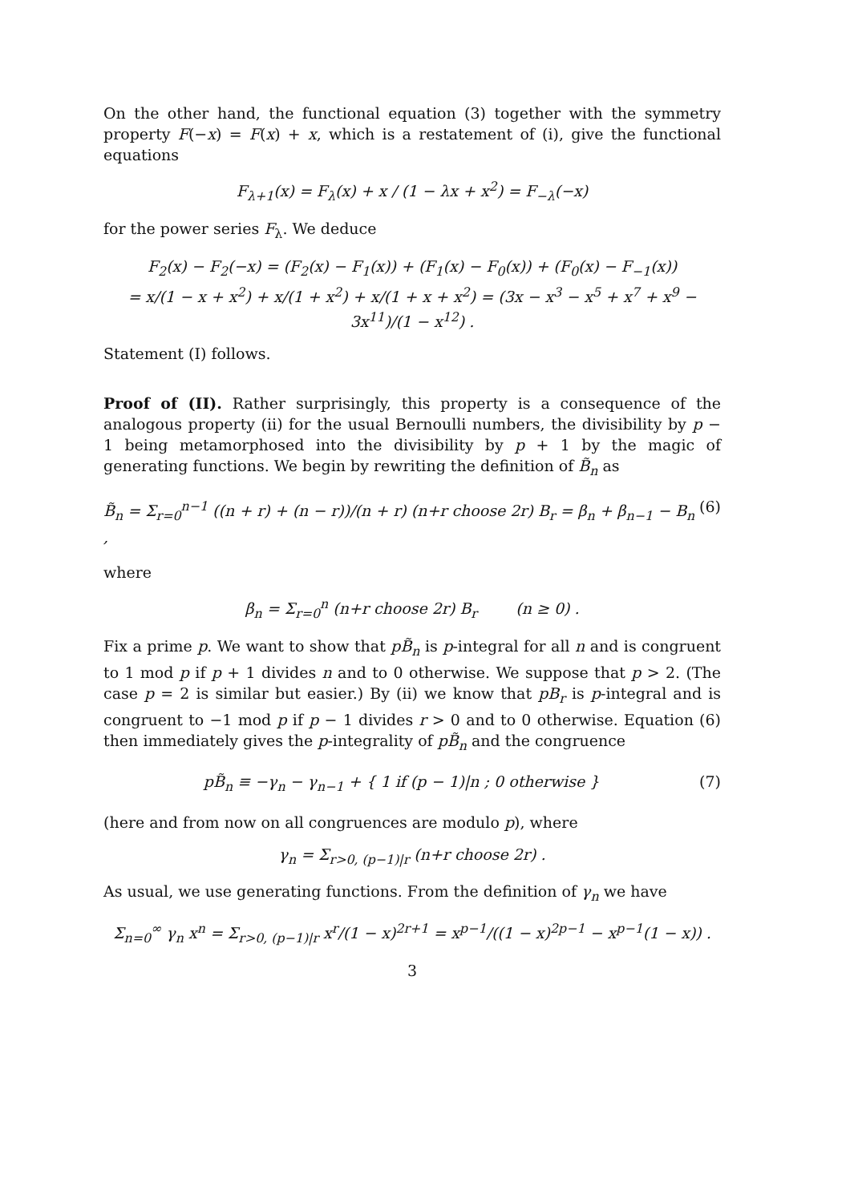On the other hand, the functional equation (3) together with the symmetry property F(−x) = F(x) + x, which is a restatement of (i), give the functional equations
F<sub>λ+1</sub>(x) = F<sub>λ</sub>(x) + x / (1 − λx + x<sup>2</sup>) = F<sub>−λ</sub>(−x)
for the power series F<sub>λ</sub>. We deduce
F<sub>2</sub>(x) − F<sub>2</sub>(−x) = (F<sub>2</sub>(x) − F<sub>1</sub>(x)) + (F<sub>1</sub>(x) − F<sub>0</sub>(x)) + (F<sub>0</sub>(x) − F<sub>−1</sub>(x))
= x/(1 − x + x<sup>2</sup>) + x/(1 + x<sup>2</sup>) + x/(1 + x + x<sup>2</sup>) = (3x − x<sup>3</sup> − x<sup>5</sup> + x<sup>7</sup> + x<sup>9</sup> − 3x<sup>11</sup>)/(1 − x<sup>12</sup>) .
Statement (I) follows.
Proof of (II). Rather surprisingly, this property is a consequence of the analogous property (ii) for the usual Bernoulli numbers, the divisibility by p − 1 being metamorphosed into the divisibility by p + 1 by the magic of generating functions. We begin by rewriting the definition of B̃<sub>n</sub> as
B̃<sub>n</sub> = Σ<sub>r=0</sub><sup>n−1</sup> ((n + r) + (n − r))/(n + r) (n+r choose 2r) B<sub>r</sub> = β<sub>n</sub> + β<sub>n−1</sub> − B<sub>n</sub> , (6)
where
β<sub>n</sub> = Σ<sub>r=0</sub><sup>n</sup> (n+r choose 2r) B<sub>r</sub> (n ≥ 0) .
Fix a prime p. We want to show that pB̃<sub>n</sub> is p-integral for all n and is congruent to 1 mod p if p + 1 divides n and to 0 otherwise. We suppose that p > 2. (The case p = 2 is similar but easier.) By (ii) we know that pB<sub>r</sub> is p-integral and is congruent to −1 mod p if p − 1 divides r > 0 and to 0 otherwise. Equation (6) then immediately gives the p-integrality of pB̃<sub>n</sub> and the congruence
pB̃<sub>n</sub> ≡ −γ<sub>n</sub> − γ<sub>n−1</sub> + { 1 if (p − 1)|n ; 0 otherwise } (7)
(here and from now on all congruences are modulo p), where
γ<sub>n</sub> = Σ<sub>r>0, (p−1)|r</sub> (n+r choose 2r) .
As usual, we use generating functions. From the definition of γ<sub>n</sub> we have
Σ<sub>n=0</sub><sup>∞</sup> γ<sub>n</sub> x<sup>n</sup> = Σ<sub>r>0, (p−1)|r</sub> x<sup>r</sup>/(1 − x)<sup>2r+1</sup> = x<sup>p−1</sup>/((1 − x)<sup>2p−1</sup> − x<sup>p−1</sup>(1 − x)) .
3